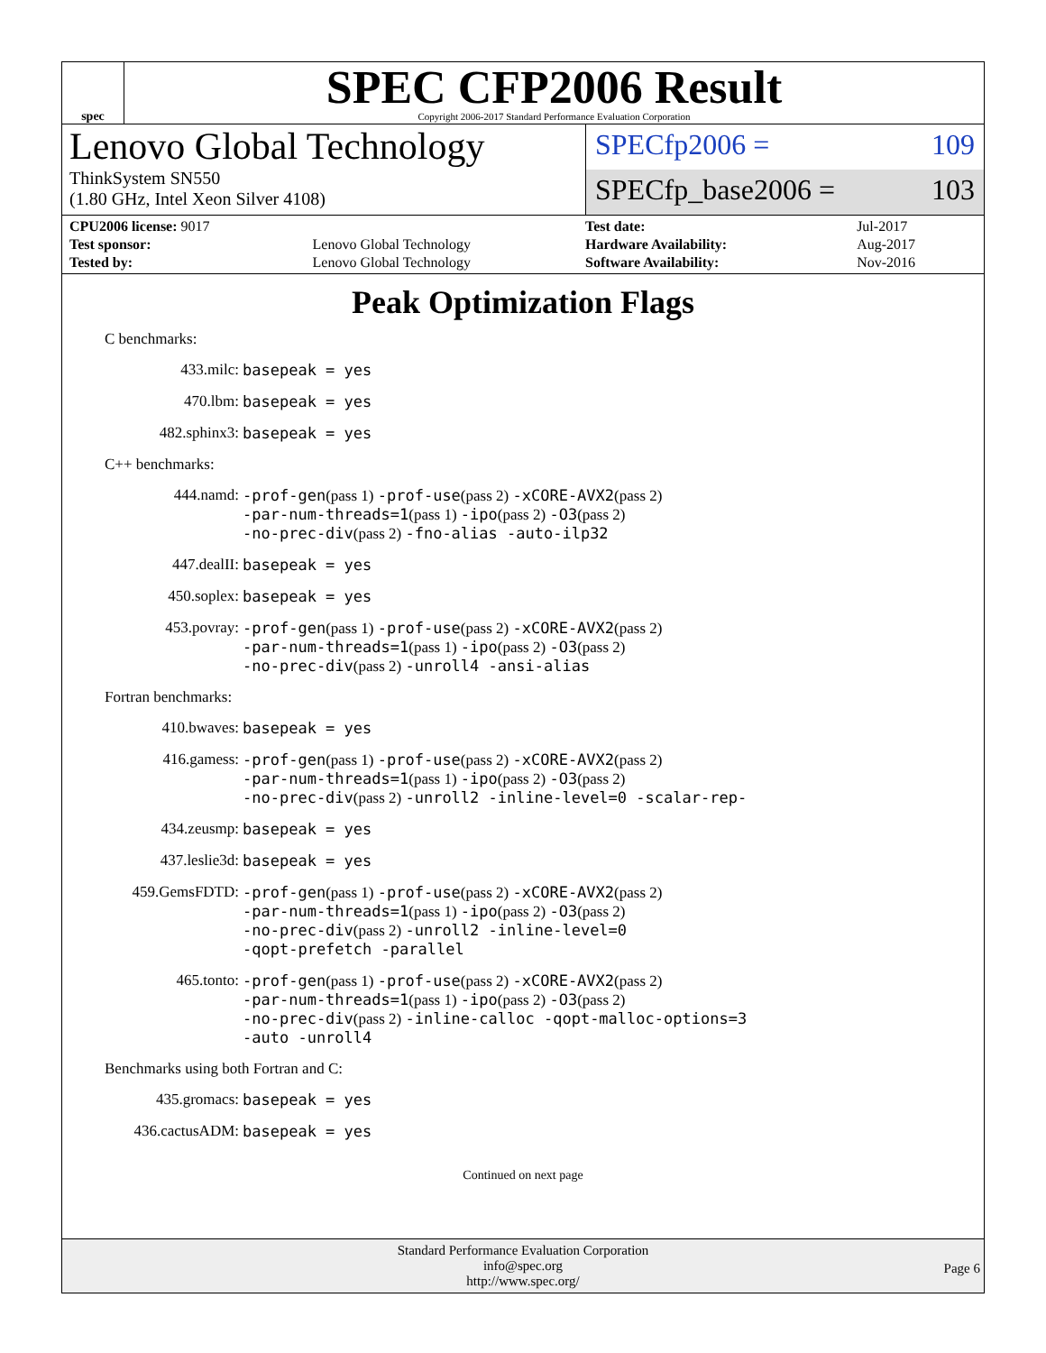spec
SPEC CFP2006 Result
Copyright 2006-2017 Standard Performance Evaluation Corporation
Lenovo Global Technology
ThinkSystem SN550
(1.80 GHz, Intel Xeon Silver 4108)
SPECfp2006 = 109
SPECfp_base2006 = 103
| CPU2006 license: 9017 | |
| Test sponsor: | Lenovo Global Technology |
| Tested by: | Lenovo Global Technology |
| Test date: | Jul-2017 |
| Hardware Availability: | Aug-2017 |
| Software Availability: | Nov-2016 |
Peak Optimization Flags
C benchmarks:
433.milc: basepeak = yes
470.lbm: basepeak = yes
482.sphinx3: basepeak = yes
C++ benchmarks:
444.namd: -prof-gen(pass 1) -prof-use(pass 2) -xCORE-AVX2(pass 2)
-par-num-threads=1(pass 1) -ipo(pass 2) -O3(pass 2)
-no-prec-div(pass 2) -fno-alias -auto-ilp32
447.dealII: basepeak = yes
450.soplex: basepeak = yes
453.povray: -prof-gen(pass 1) -prof-use(pass 2) -xCORE-AVX2(pass 2)
-par-num-threads=1(pass 1) -ipo(pass 2) -O3(pass 2)
-no-prec-div(pass 2) -unroll4 -ansi-alias
Fortran benchmarks:
410.bwaves: basepeak = yes
416.gamess: -prof-gen(pass 1) -prof-use(pass 2) -xCORE-AVX2(pass 2)
-par-num-threads=1(pass 1) -ipo(pass 2) -O3(pass 2)
-no-prec-div(pass 2) -unroll2 -inline-level=0 -scalar-rep-
434.zeusmp: basepeak = yes
437.leslie3d: basepeak = yes
459.GemsFDTD: -prof-gen(pass 1) -prof-use(pass 2) -xCORE-AVX2(pass 2)
-par-num-threads=1(pass 1) -ipo(pass 2) -O3(pass 2)
-no-prec-div(pass 2) -unroll2 -inline-level=0
-qopt-prefetch -parallel
465.tonto: -prof-gen(pass 1) -prof-use(pass 2) -xCORE-AVX2(pass 2)
-par-num-threads=1(pass 1) -ipo(pass 2) -O3(pass 2)
-no-prec-div(pass 2) -inline-calloc -qopt-malloc-options=3
-auto -unroll4
Benchmarks using both Fortran and C:
435.gromacs: basepeak = yes
436.cactusADM: basepeak = yes
Continued on next page
Standard Performance Evaluation Corporation
info@spec.org
http://www.spec.org/
Page 6